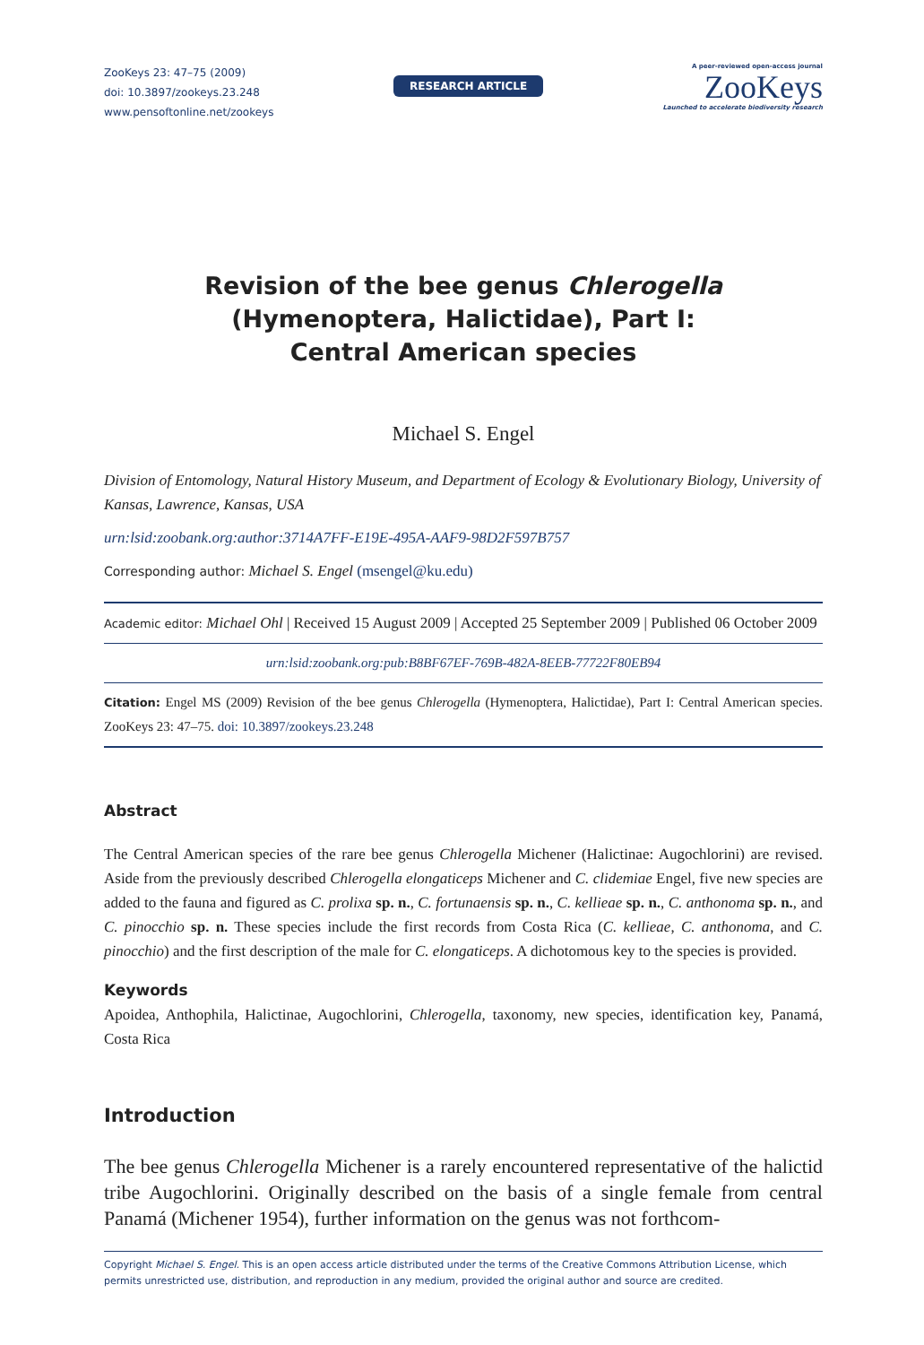ZooKeys 23: 47–75 (2009)
doi: 10.3897/zookeys.23.248
www.pensoftonline.net/zookeys
RESEARCH ARTICLE
A peer-reviewed open-access journal
ZooKeys
Launched to accelerate biodiversity research
Revision of the bee genus Chlerogella
(Hymenoptera, Halictidae), Part I:
Central American species
Michael S. Engel
Division of Entomology, Natural History Museum, and Department of Ecology & Evolutionary Biology, University of Kansas, Lawrence, Kansas, USA
urn:lsid:zoobank.org:author:3714A7FF-E19E-495A-AAF9-98D2F597B757
Corresponding author: Michael S. Engel (msengel@ku.edu)
Academic editor: Michael Ohl | Received 15 August 2009 | Accepted 25 September 2009 | Published 06 October 2009
urn:lsid:zoobank.org:pub:B8BF67EF-769B-482A-8EEB-77722F80EB94
Citation: Engel MS (2009) Revision of the bee genus Chlerogella (Hymenoptera, Halictidae), Part I: Central American species. ZooKeys 23: 47–75. doi: 10.3897/zookeys.23.248
Abstract
The Central American species of the rare bee genus Chlerogella Michener (Halictinae: Augochlorini) are revised. Aside from the previously described Chlerogella elongaticeps Michener and C. clidemiae Engel, five new species are added to the fauna and figured as C. prolixa sp. n., C. fortunaensis sp. n., C. kellieae sp. n., C. anthonoma sp. n., and C. pinocchio sp. n. These species include the first records from Costa Rica (C. kellieae, C. anthonoma, and C. pinocchio) and the first description of the male for C. elongaticeps. A dichotomous key to the species is provided.
Keywords
Apoidea, Anthophila, Halictinae, Augochlorini, Chlerogella, taxonomy, new species, identification key, Panamá, Costa Rica
Introduction
The bee genus Chlerogella Michener is a rarely encountered representative of the halictid tribe Augochlorini. Originally described on the basis of a single female from central Panamá (Michener 1954), further information on the genus was not forthcom-
Copyright Michael S. Engel. This is an open access article distributed under the terms of the Creative Commons Attribution License, which permits unrestricted use, distribution, and reproduction in any medium, provided the original author and source are credited.